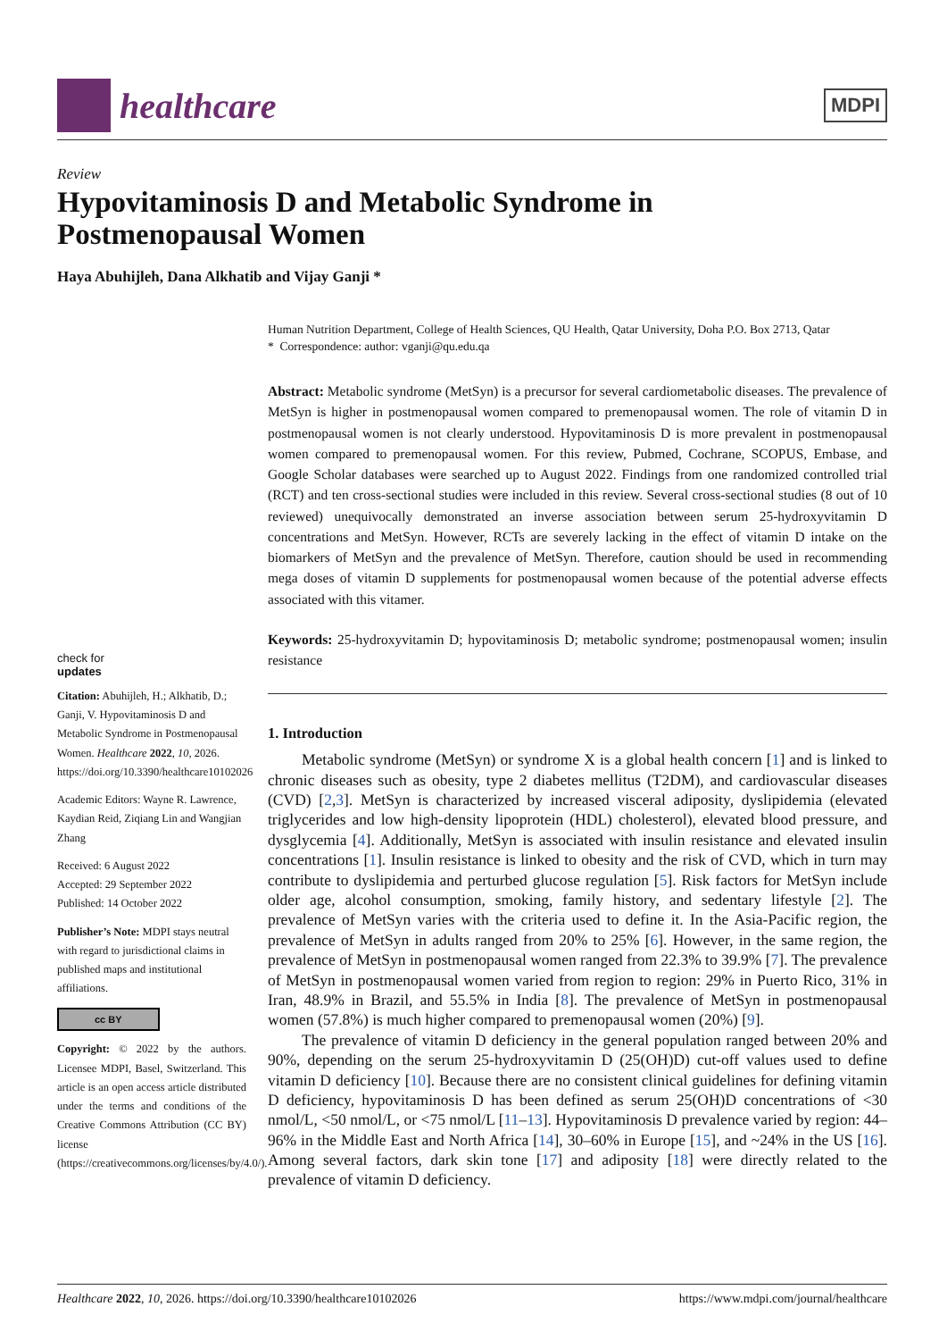healthcare
MDPI
Review
Hypovitaminosis D and Metabolic Syndrome in
Postmenopausal Women
Haya Abuhijleh, Dana Alkhatib and Vijay Ganji *
check for
updates
Citation: Abuhijleh, H.; Alkhatib, D.; Ganji, V. Hypovitaminosis D and Metabolic Syndrome in Postmenopausal Women. Healthcare 2022, 10, 2026. https://doi.org/10.3390/healthcare10102026
Academic Editors: Wayne R. Lawrence, Kaydian Reid, Ziqiang Lin and Wangjian Zhang
Received: 6 August 2022
Accepted: 29 September 2022
Published: 14 October 2022
Publisher’s Note: MDPI stays neutral with regard to jurisdictional claims in published maps and institutional affiliations.
cc BY
Copyright: © 2022 by the authors. Licensee MDPI, Basel, Switzerland. This article is an open access article distributed under the terms and conditions of the Creative Commons Attribution (CC BY) license (https://creativecommons.org/licenses/by/4.0/).
Human Nutrition Department, College of Health Sciences, QU Health, Qatar University, Doha P.O. Box 2713, Qatar
* Correspondence: author: vganji@qu.edu.qa
Abstract: Metabolic syndrome (MetSyn) is a precursor for several cardiometabolic diseases. The prevalence of MetSyn is higher in postmenopausal women compared to premenopausal women. The role of vitamin D in postmenopausal women is not clearly understood. Hypovitaminosis D is more prevalent in postmenopausal women compared to premenopausal women. For this review, Pubmed, Cochrane, SCOPUS, Embase, and Google Scholar databases were searched up to August 2022. Findings from one randomized controlled trial (RCT) and ten cross-sectional studies were included in this review. Several cross-sectional studies (8 out of 10 reviewed) unequivocally demonstrated an inverse association between serum 25-hydroxyvitamin D concentrations and MetSyn. However, RCTs are severely lacking in the effect of vitamin D intake on the biomarkers of MetSyn and the prevalence of MetSyn. Therefore, caution should be used in recommending mega doses of vitamin D supplements for postmenopausal women because of the potential adverse effects associated with this vitamer.
Keywords: 25-hydroxyvitamin D; hypovitaminosis D; metabolic syndrome; postmenopausal women; insulin resistance
1. Introduction
Metabolic syndrome (MetSyn) or syndrome X is a global health concern [1] and is linked to chronic diseases such as obesity, type 2 diabetes mellitus (T2DM), and cardiovascular diseases (CVD) [2,3]. MetSyn is characterized by increased visceral adiposity, dyslipidemia (elevated triglycerides and low high-density lipoprotein (HDL) cholesterol), elevated blood pressure, and dysglycemia [4]. Additionally, MetSyn is associated with insulin resistance and elevated insulin concentrations [1]. Insulin resistance is linked to obesity and the risk of CVD, which in turn may contribute to dyslipidemia and perturbed glucose regulation [5]. Risk factors for MetSyn include older age, alcohol consumption, smoking, family history, and sedentary lifestyle [2]. The prevalence of MetSyn varies with the criteria used to define it. In the Asia-Pacific region, the prevalence of MetSyn in adults ranged from 20% to 25% [6]. However, in the same region, the prevalence of MetSyn in postmenopausal women ranged from 22.3% to 39.9% [7]. The prevalence of MetSyn in postmenopausal women varied from region to region: 29% in Puerto Rico, 31% in Iran, 48.9% in Brazil, and 55.5% in India [8]. The prevalence of MetSyn in postmenopausal women (57.8%) is much higher compared to premenopausal women (20%) [9].
The prevalence of vitamin D deficiency in the general population ranged between 20% and 90%, depending on the serum 25-hydroxyvitamin D (25(OH)D) cut-off values used to define vitamin D deficiency [10]. Because there are no consistent clinical guidelines for defining vitamin D deficiency, hypovitaminosis D has been defined as serum 25(OH)D concentrations of <30 nmol/L, <50 nmol/L, or <75 nmol/L [11–13]. Hypovitaminosis D prevalence varied by region: 44–96% in the Middle East and North Africa [14], 30–60% in Europe [15], and ~24% in the US [16]. Among several factors, dark skin tone [17] and adiposity [18] were directly related to the prevalence of vitamin D deficiency.
Healthcare 2022, 10, 2026. https://doi.org/10.3390/healthcare10102026 https://www.mdpi.com/journal/healthcare